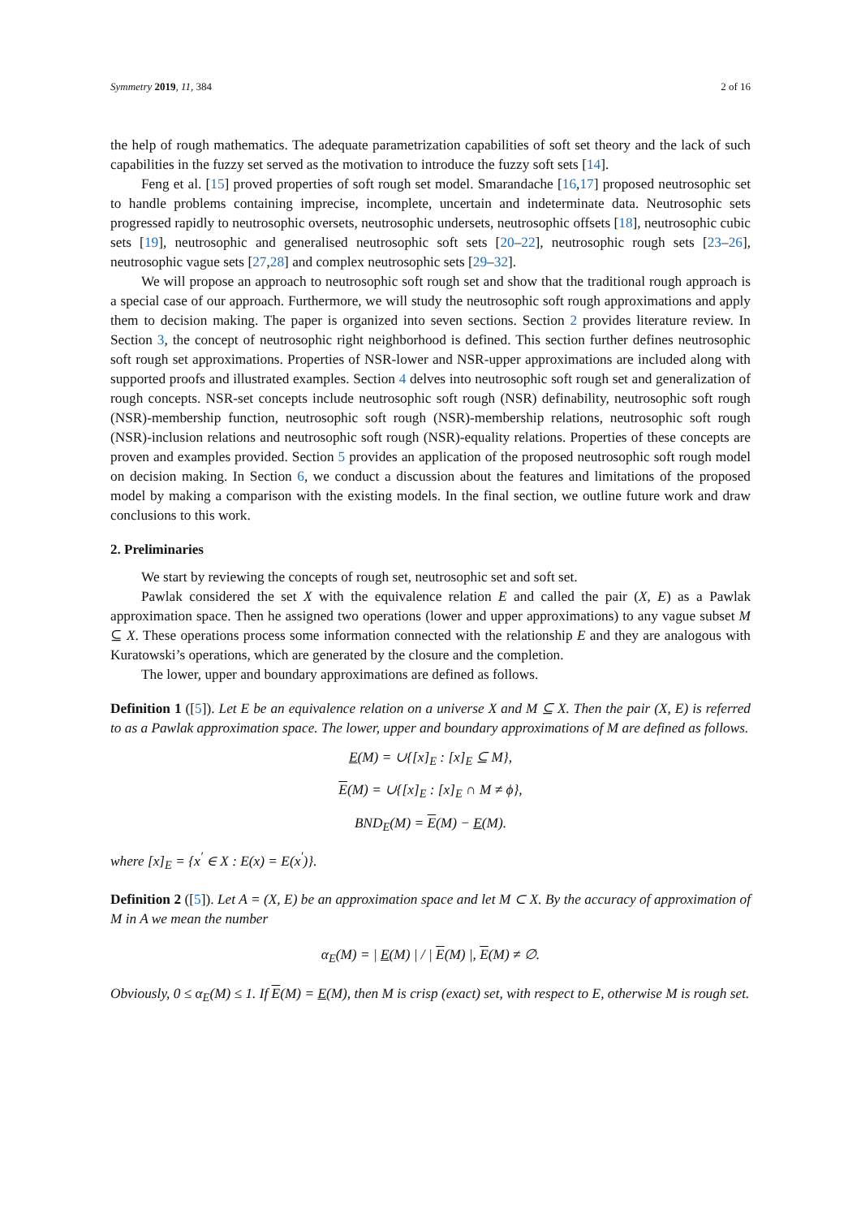Symmetry 2019, 11, 384 2 of 16
the help of rough mathematics. The adequate parametrization capabilities of soft set theory and the lack of such capabilities in the fuzzy set served as the motivation to introduce the fuzzy soft sets [14].
Feng et al. [15] proved properties of soft rough set model. Smarandache [16,17] proposed neutrosophic set to handle problems containing imprecise, incomplete, uncertain and indeterminate data. Neutrosophic sets progressed rapidly to neutrosophic oversets, neutrosophic undersets, neutrosophic offsets [18], neutrosophic cubic sets [19], neutrosophic and generalised neutrosophic soft sets [20–22], neutrosophic rough sets [23–26], neutrosophic vague sets [27,28] and complex neutrosophic sets [29–32].
We will propose an approach to neutrosophic soft rough set and show that the traditional rough approach is a special case of our approach. Furthermore, we will study the neutrosophic soft rough approximations and apply them to decision making. The paper is organized into seven sections. Section 2 provides literature review. In Section 3, the concept of neutrosophic right neighborhood is defined. This section further defines neutrosophic soft rough set approximations. Properties of NSR-lower and NSR-upper approximations are included along with supported proofs and illustrated examples. Section 4 delves into neutrosophic soft rough set and generalization of rough concepts. NSR-set concepts include neutrosophic soft rough (NSR) definability, neutrosophic soft rough (NSR)-membership function, neutrosophic soft rough (NSR)-membership relations, neutrosophic soft rough (NSR)-inclusion relations and neutrosophic soft rough (NSR)-equality relations. Properties of these concepts are proven and examples provided. Section 5 provides an application of the proposed neutrosophic soft rough model on decision making. In Section 6, we conduct a discussion about the features and limitations of the proposed model by making a comparison with the existing models. In the final section, we outline future work and draw conclusions to this work.
2. Preliminaries
We start by reviewing the concepts of rough set, neutrosophic set and soft set.
Pawlak considered the set X with the equivalence relation E and called the pair (X, E) as a Pawlak approximation space. Then he assigned two operations (lower and upper approximations) to any vague subset M ⊆ X. These operations process some information connected with the relationship E and they are analogous with Kuratowski’s operations, which are generated by the closure and the completion.
The lower, upper and boundary approximations are defined as follows.
Definition 1 ([5]). Let E be an equivalence relation on a universe X and M ⊆ X. Then the pair (X, E) is referred to as a Pawlak approximation space. The lower, upper and boundary approximations of M are defined as follows.
E(M) = ∪{[x]<sub>E</sub> : [x]<sub>E</sub> ⊆ M},
E(M) = ∪{[x]<sub>E</sub> : [x]<sub>E</sub> ∩ M ≠ ϕ},
BND<sub>E</sub>(M) = E(M) − E(M).
where [x]<sub>E</sub> = {x<sup>′</sup> ∈ X : E(x) = E(x<sup>′</sup>)}.
Definition 2 ([5]). Let A = (X, E) be an approximation space and let M ⊂ X. By the accuracy of approximation of M in A we mean the number
α<sub>E</sub>(M) = | E(M) | / | E(M) |, E(M) ≠ ∅.
Obviously, 0 ≤ α<sub>E</sub>(M) ≤ 1. If E(M) = E(M), then M is crisp (exact) set, with respect to E, otherwise M is rough set.